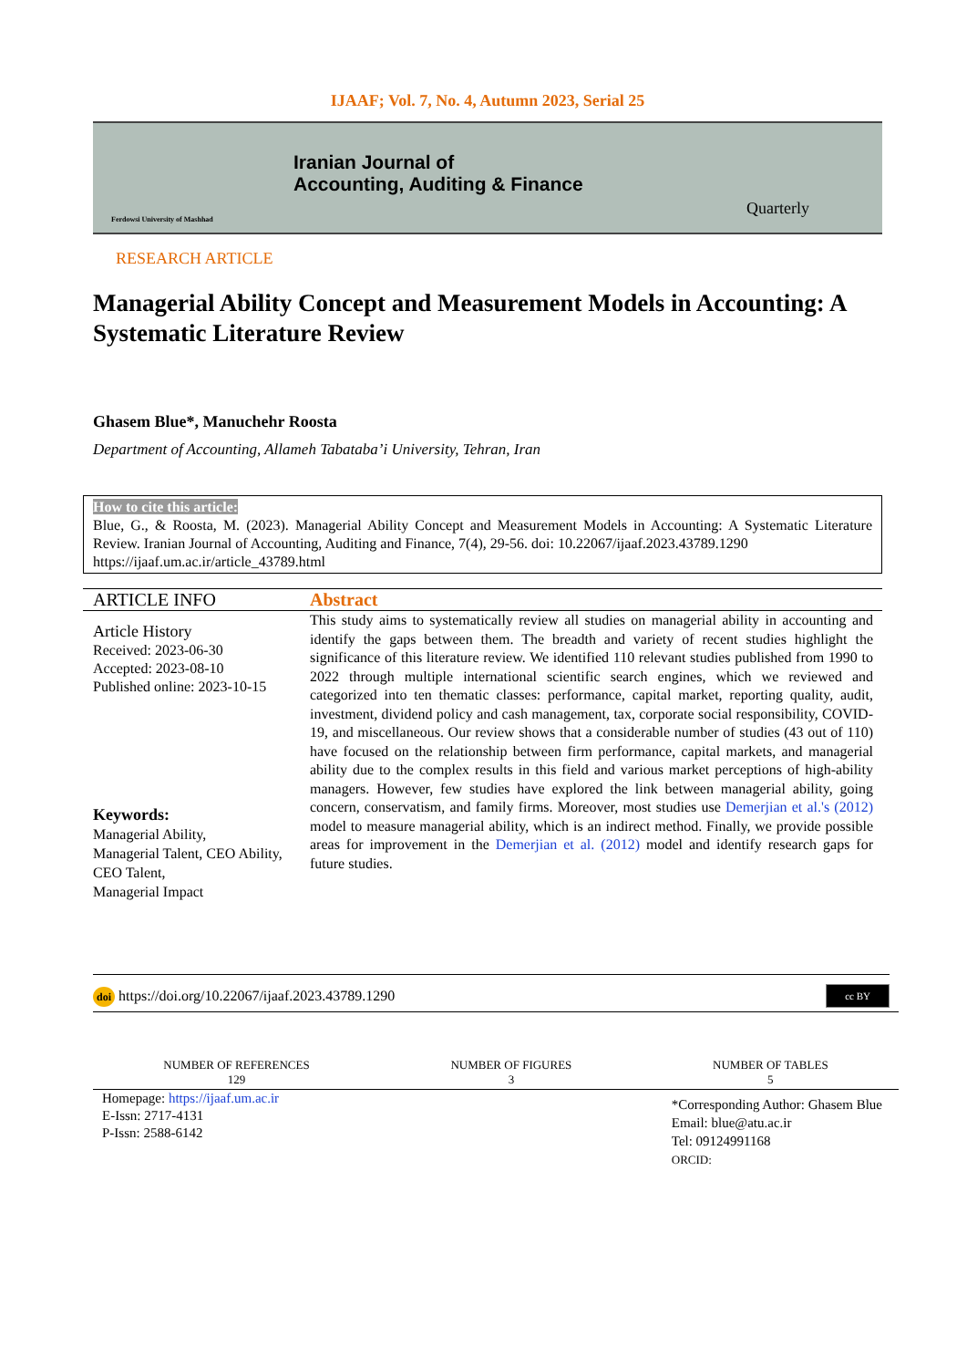IJAAF; Vol. 7, No. 4, Autumn 2023, Serial 25
Ferdowsi University of Mashhad
Iranian Journal of
Accounting, Auditing & Finance
Quarterly
RESEARCH ARTICLE
Managerial Ability Concept and Measurement Models in Accounting: A Systematic Literature Review
Ghasem Blue*, Manuchehr Roosta
Department of Accounting, Allameh Tabataba’i University, Tehran, Iran
How to cite this article:
Blue, G., & Roosta, M. (2023). Managerial Ability Concept and Measurement Models in Accounting: A Systematic Literature Review. Iranian Journal of Accounting, Auditing and Finance, 7(4), 29-56. doi: 10.22067/ijaaf.2023.43789.1290
https://ijaaf.um.ac.ir/article_43789.html
ARTICLE INFO
Article History
Received: 2023-06-30
Accepted: 2023-08-10
Published online: 2023-10-15
Keywords:
Managerial Ability,
Managerial Talent, CEO Ability, CEO Talent,
Managerial Impact
Abstract
This study aims to systematically review all studies on managerial ability in accounting and identify the gaps between them. The breadth and variety of recent studies highlight the significance of this literature review. We identified 110 relevant studies published from 1990 to 2022 through multiple international scientific search engines, which we reviewed and categorized into ten thematic classes: performance, capital market, reporting quality, audit, investment, dividend policy and cash management, tax, corporate social responsibility, COVID-19, and miscellaneous. Our review shows that a considerable number of studies (43 out of 110) have focused on the relationship between firm performance, capital markets, and managerial ability due to the complex results in this field and various market perceptions of high-ability managers. However, few studies have explored the link between managerial ability, going concern, conservatism, and family firms. Moreover, most studies use Demerjian et al.'s (2012) model to measure managerial ability, which is an indirect method. Finally, we provide possible areas for improvement in the Demerjian et al. (2012) model and identify research gaps for future studies.
doi https://doi.org/10.22067/ijaaf.2023.43789.1290
cc BY
NUMBER OF REFERENCES
129
NUMBER OF FIGURES
3
NUMBER OF TABLES
5
Homepage: https://ijaaf.um.ac.ir
E-Issn: 2717-4131
P-Issn: 2588-6142
*Corresponding Author: Ghasem Blue
Email: blue@atu.ac.ir
Tel: 09124991168
ORCID: